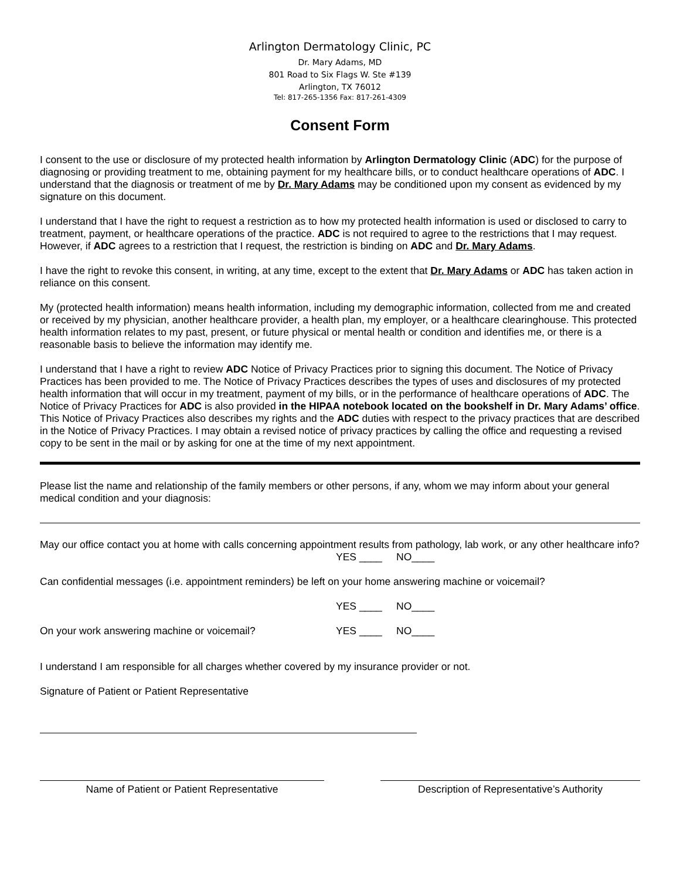Arlington Dermatology Clinic, PC
Dr. Mary Adams, MD
801 Road to Six Flags W. Ste #139
Arlington, TX 76012
Tel: 817-265-1356 Fax: 817-261-4309
Consent Form
I consent to the use or disclosure of my protected health information by Arlington Dermatology Clinic (ADC) for the purpose of diagnosing or providing treatment to me, obtaining payment for my healthcare bills, or to conduct healthcare operations of ADC. I understand that the diagnosis or treatment of me by Dr. Mary Adams may be conditioned upon my consent as evidenced by my signature on this document.
I understand that I have the right to request a restriction as to how my protected health information is used or disclosed to carry to treatment, payment, or healthcare operations of the practice. ADC is not required to agree to the restrictions that I may request. However, if ADC agrees to a restriction that I request, the restriction is binding on ADC and Dr. Mary Adams.
I have the right to revoke this consent, in writing, at any time, except to the extent that Dr. Mary Adams or ADC has taken action in reliance on this consent.
My (protected health information) means health information, including my demographic information, collected from me and created or received by my physician, another healthcare provider, a health plan, my employer, or a healthcare clearinghouse. This protected health information relates to my past, present, or future physical or mental health or condition and identifies me, or there is a reasonable basis to believe the information may identify me.
I understand that I have a right to review ADC Notice of Privacy Practices prior to signing this document. The Notice of Privacy Practices has been provided to me. The Notice of Privacy Practices describes the types of uses and disclosures of my protected health information that will occur in my treatment, payment of my bills, or in the performance of healthcare operations of ADC. The Notice of Privacy Practices for ADC is also provided in the HIPAA notebook located on the bookshelf in Dr. Mary Adams’ office. This Notice of Privacy Practices also describes my rights and the ADC duties with respect to the privacy practices that are described in the Notice of Privacy Practices. I may obtain a revised notice of privacy practices by calling the office and requesting a revised copy to be sent in the mail or by asking for one at the time of my next appointment.
Please list the name and relationship of the family members or other persons, if any, whom we may inform about your general medical condition and your diagnosis:
May our office contact you at home with calls concerning appointment results from pathology, lab work, or any other healthcare info?
YES ____ NO____
Can confidential messages (i.e. appointment reminders) be left on your home answering machine or voicemail?
YES ____ NO____
On your work answering machine or voicemail? YES ____ NO____
I understand I am responsible for all charges whether covered by my insurance provider or not.
Signature of Patient or Patient Representative
Name of Patient or Patient Representative Description of Representative’s Authority